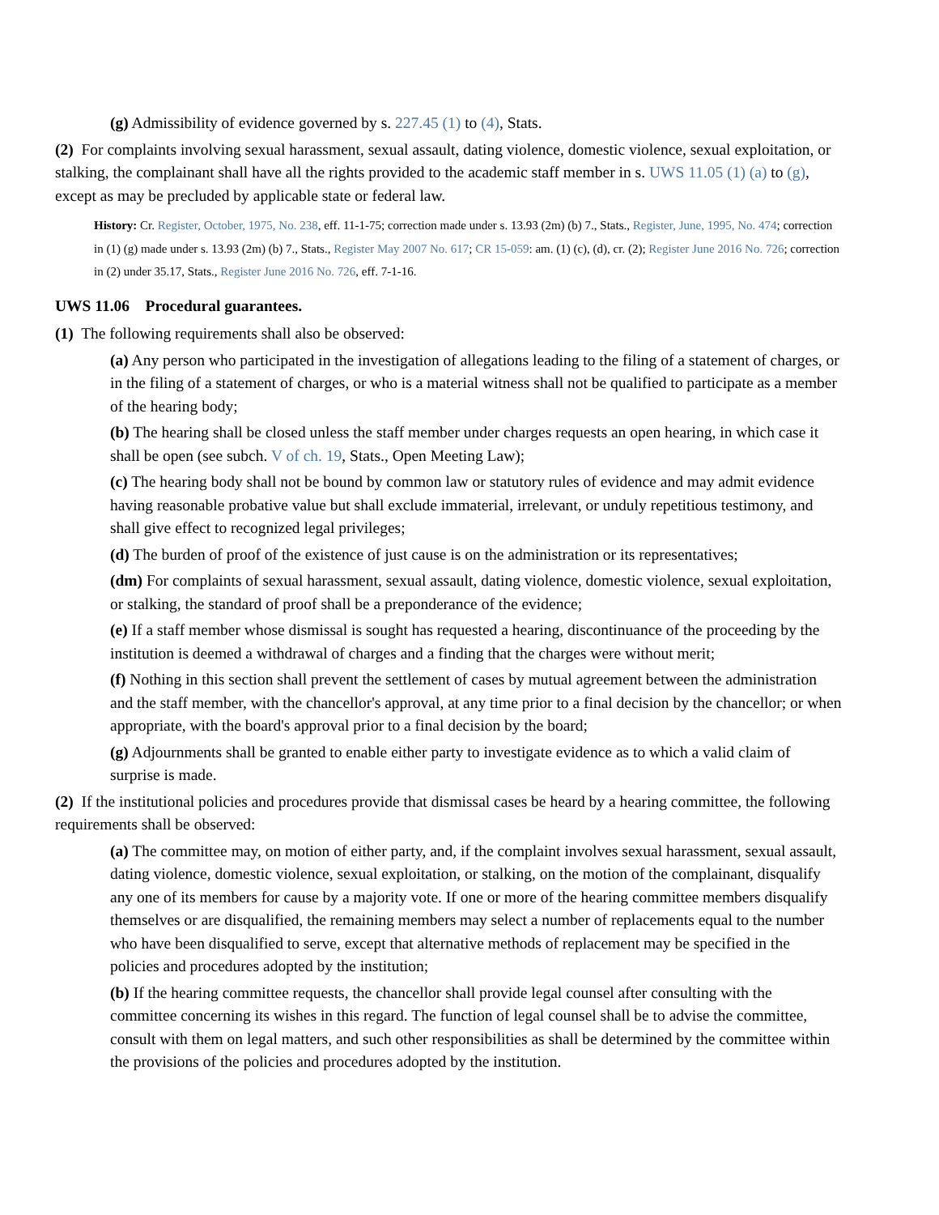(g) Admissibility of evidence governed by s. 227.45 (1) to (4), Stats.
(2) For complaints involving sexual harassment, sexual assault, dating violence, domestic violence, sexual exploitation, or stalking, the complainant shall have all the rights provided to the academic staff member in s. UWS 11.05 (1) (a) to (g), except as may be precluded by applicable state or federal law.
History: Cr. Register, October, 1975, No. 238, eff. 11-1-75; correction made under s. 13.93 (2m) (b) 7., Stats., Register, June, 1995, No. 474; correction in (1) (g) made under s. 13.93 (2m) (b) 7., Stats., Register May 2007 No. 617; CR 15-059: am. (1) (c), (d), cr. (2); Register June 2016 No. 726; correction in (2) under 35.17, Stats., Register June 2016 No. 726, eff. 7-1-16.
UWS 11.06 Procedural guarantees.
(1) The following requirements shall also be observed:
(a) Any person who participated in the investigation of allegations leading to the filing of a statement of charges, or in the filing of a statement of charges, or who is a material witness shall not be qualified to participate as a member of the hearing body;
(b) The hearing shall be closed unless the staff member under charges requests an open hearing, in which case it shall be open (see subch. V of ch. 19, Stats., Open Meeting Law);
(c) The hearing body shall not be bound by common law or statutory rules of evidence and may admit evidence having reasonable probative value but shall exclude immaterial, irrelevant, or unduly repetitious testimony, and shall give effect to recognized legal privileges;
(d) The burden of proof of the existence of just cause is on the administration or its representatives;
(dm) For complaints of sexual harassment, sexual assault, dating violence, domestic violence, sexual exploitation, or stalking, the standard of proof shall be a preponderance of the evidence;
(e) If a staff member whose dismissal is sought has requested a hearing, discontinuance of the proceeding by the institution is deemed a withdrawal of charges and a finding that the charges were without merit;
(f) Nothing in this section shall prevent the settlement of cases by mutual agreement between the administration and the staff member, with the chancellor's approval, at any time prior to a final decision by the chancellor; or when appropriate, with the board's approval prior to a final decision by the board;
(g) Adjournments shall be granted to enable either party to investigate evidence as to which a valid claim of surprise is made.
(2) If the institutional policies and procedures provide that dismissal cases be heard by a hearing committee, the following requirements shall be observed:
(a) The committee may, on motion of either party, and, if the complaint involves sexual harassment, sexual assault, dating violence, domestic violence, sexual exploitation, or stalking, on the motion of the complainant, disqualify any one of its members for cause by a majority vote. If one or more of the hearing committee members disqualify themselves or are disqualified, the remaining members may select a number of replacements equal to the number who have been disqualified to serve, except that alternative methods of replacement may be specified in the policies and procedures adopted by the institution;
(b) If the hearing committee requests, the chancellor shall provide legal counsel after consulting with the committee concerning its wishes in this regard. The function of legal counsel shall be to advise the committee, consult with them on legal matters, and such other responsibilities as shall be determined by the committee within the provisions of the policies and procedures adopted by the institution.